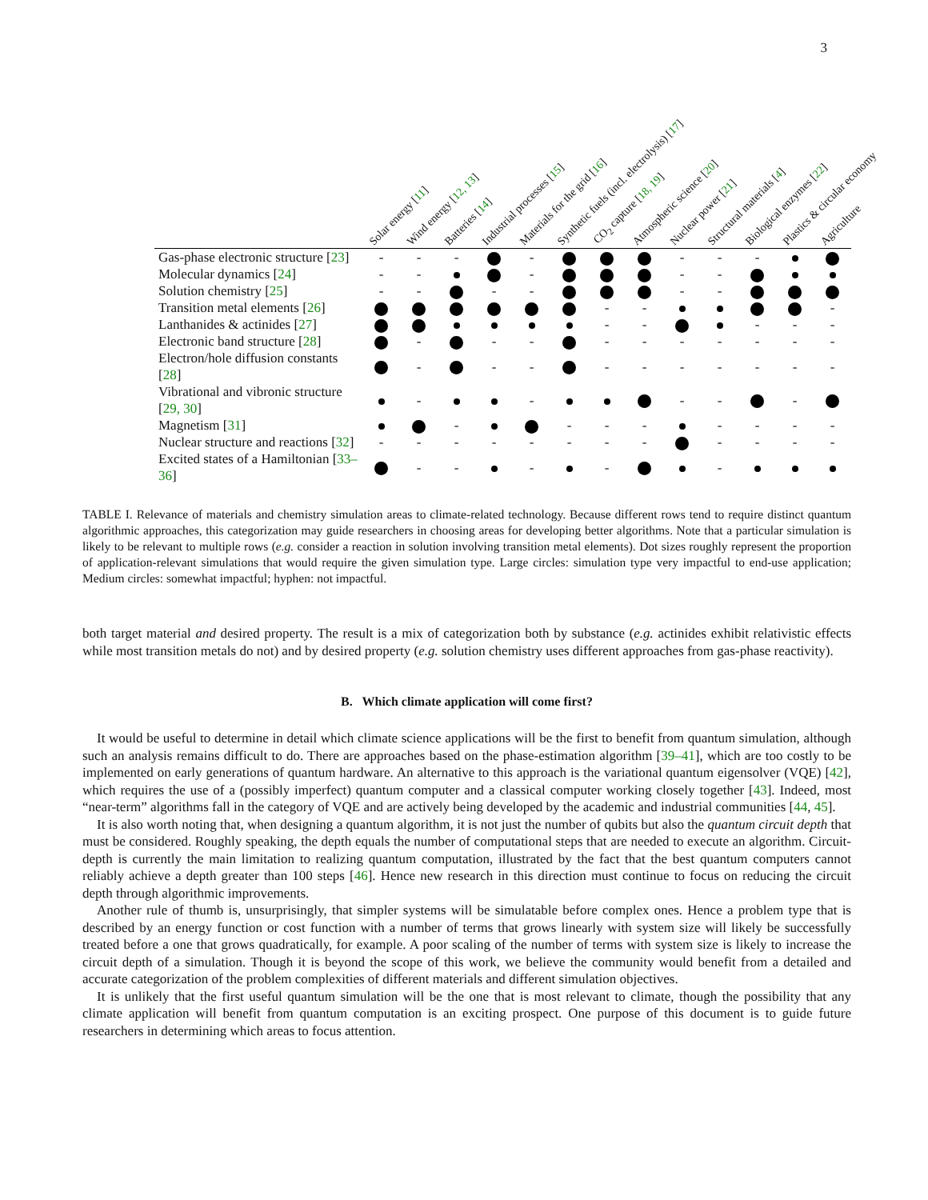3
| | Solar energy [ 11 ] | Wind energy [ 12, 13 ] | Batteries [ 14 ] | Industrial processes [ 15 ] | Materials for the grid [ 16 ] | Synthetic fuels (incl. electrolysis) [ 17 ] | CO<sub>2</sub> capture [ 18, 19 ] | Atmospheric science [ 20 ] | Nuclear power [ 21 ] | Structural materials [ 4 ] | Biological enzymes [ 22 ] | Plastics & circular economy | Agriculture |
| --- | --- | --- | --- | --- | --- | --- | --- | --- | --- | --- | --- | --- | --- |
| Gas-phase electronic structure [ 23 ] | - | - | - | | - | | | | - | - | - | | |
| Molecular dynamics [ 24 ] | - | - | | | - | | | | - | - | | | |
| Solution chemistry [ 25 ] | - | - | | - | - | | | | - | - | | | |
| Transition metal elements [ 26 ] | | | | | | | - | - | | | | | - |
| Lanthanides & actinides [ 27 ] | | | | | | | - | - | | | - | - | - |
| Electronic band structure [ 28 ] | | - | | - | - | | - | - | - | - | - | - | - |
| Electron/hole diffusion constants [ 28 ] | | - | | - | - | | - | - | - | - | - | - | - |
| Vibrational and vibronic structure [ 29, 30 ] | | - | | | - | | | | - | - | | - | |
| Magnetism [ 31 ] | | | - | | | - | - | - | | - | - | - | - |
| Nuclear structure and reactions [ 32 ] | - | - | - | - | - | - | - | - | | - | - | - | - |
| Excited states of a Hamiltonian [ 33–36 ] | | - | - | | - | | - | | | - | | | |
TABLE I. Relevance of materials and chemistry simulation areas to climate-related technology. Because different rows tend to require distinct quantum algorithmic approaches, this categorization may guide researchers in choosing areas for developing better algorithms. Note that a particular simulation is likely to be relevant to multiple rows (e.g. consider a reaction in solution involving transition metal elements). Dot sizes roughly represent the proportion of application-relevant simulations that would require the given simulation type. Large circles: simulation type very impactful to end-use application; Medium circles: somewhat impactful; hyphen: not impactful.
both target material and desired property. The result is a mix of categorization both by substance (e.g. actinides exhibit relativistic effects while most transition metals do not) and by desired property (e.g. solution chemistry uses different approaches from gas-phase reactivity).
B. Which climate application will come first?
It would be useful to determine in detail which climate science applications will be the first to benefit from quantum simulation, although such an analysis remains difficult to do. There are approaches based on the phase-estimation algorithm [39–41], which are too costly to be implemented on early generations of quantum hardware. An alternative to this approach is the variational quantum eigensolver (VQE) [42], which requires the use of a (possibly imperfect) quantum computer and a classical computer working closely together [43]. Indeed, most “near-term” algorithms fall in the category of VQE and are actively being developed by the academic and industrial communities [44, 45].
It is also worth noting that, when designing a quantum algorithm, it is not just the number of qubits but also the quantum circuit depth that must be considered. Roughly speaking, the depth equals the number of computational steps that are needed to execute an algorithm. Circuit-depth is currently the main limitation to realizing quantum computation, illustrated by the fact that the best quantum computers cannot reliably achieve a depth greater than 100 steps [46]. Hence new research in this direction must continue to focus on reducing the circuit depth through algorithmic improvements.
Another rule of thumb is, unsurprisingly, that simpler systems will be simulatable before complex ones. Hence a problem type that is described by an energy function or cost function with a number of terms that grows linearly with system size will likely be successfully treated before a one that grows quadratically, for example. A poor scaling of the number of terms with system size is likely to increase the circuit depth of a simulation. Though it is beyond the scope of this work, we believe the community would benefit from a detailed and accurate categorization of the problem complexities of different materials and different simulation objectives.
It is unlikely that the first useful quantum simulation will be the one that is most relevant to climate, though the possibility that any climate application will benefit from quantum computation is an exciting prospect. One purpose of this document is to guide future researchers in determining which areas to focus attention.